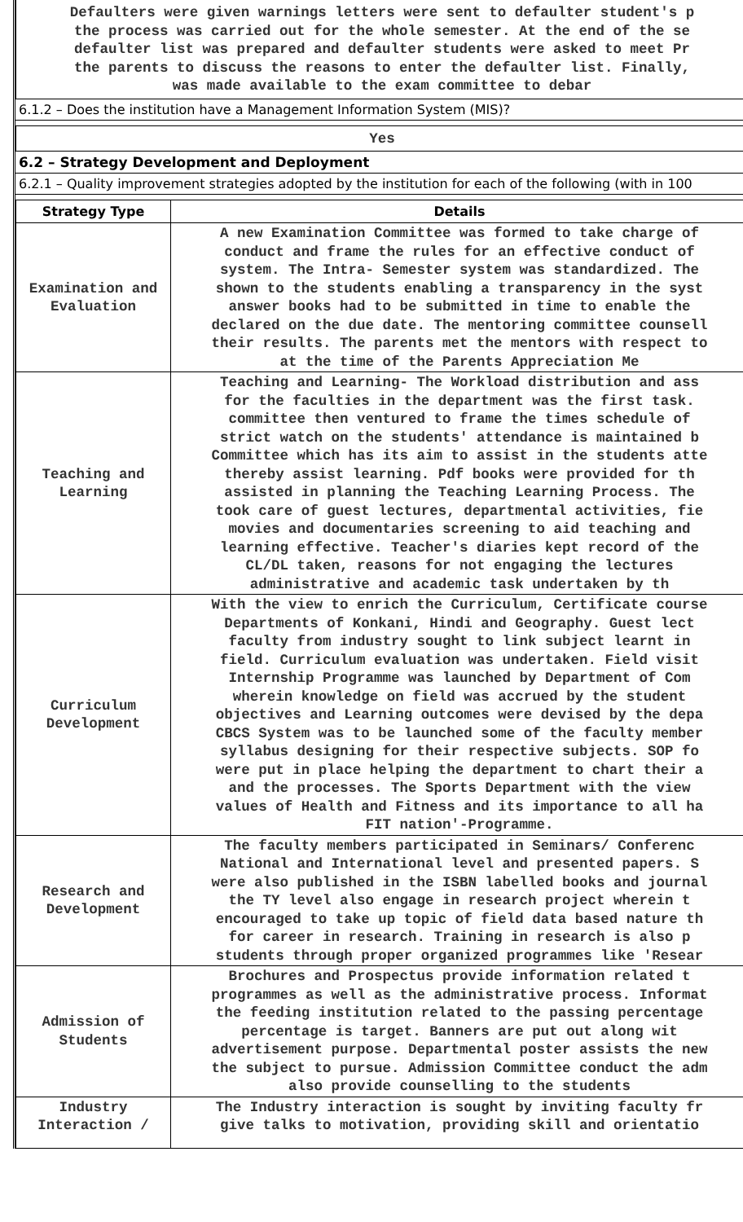Defaulters were given warnings letters were sent to defaulter student's p
the process was carried out for the whole semester. At the end of the se
defaulter list was prepared and defaulter students were asked to meet Pr
the parents to discuss the reasons to enter the defaulter list. Finally,
was made available to the exam committee to debar
6.1.2 – Does the institution have a Management Information System (MIS)?
Yes
6.2 – Strategy Development and Deployment
6.2.1 – Quality improvement strategies adopted by the institution for each of the following (with in 100
| Strategy Type | Details |
| --- | --- |
| Examination and Evaluation | A new Examination Committee was formed to take charge of conduct and frame the rules for an effective conduct of system. The Intra- Semester system was standardized. The shown to the students enabling a transparency in the syst answer books had to be submitted in time to enable the declared on the due date. The mentoring committee counsell their results. The parents met the mentors with respect to at the time of the Parents Appreciation Me |
| Teaching and Learning | Teaching and Learning- The Workload distribution and ass for the faculties in the department was the first task. committee then ventured to frame the times schedule of strict watch on the students' attendance is maintained b Committee which has its aim to assist in the students atte thereby assist learning. Pdf books were provided for th assisted in planning the Teaching Learning Process. The took care of guest lectures, departmental activities, fie movies and documentaries screening to aid teaching and learning effective. Teacher's diaries kept record of the CL/DL taken, reasons for not engaging the lectures administrative and academic task undertaken by th |
| Curriculum Development | With the view to enrich the Curriculum, Certificate course Departments of Konkani, Hindi and Geography. Guest lect faculty from industry sought to link subject learnt in field. Curriculum evaluation was undertaken. Field visit Internship Programme was launched by Department of Com wherein knowledge on field was accrued by the student objectives and Learning outcomes were devised by the depa CBCS System was to be launched some of the faculty member syllabus designing for their respective subjects. SOP fo were put in place helping the department to chart their a and the processes. The Sports Department with the view values of Health and Fitness and its importance to all ha FIT nation'-Programme. |
| Research and Development | The faculty members participated in Seminars/ Conferenc National and International level and presented papers. S were also published in the ISBN labelled books and journal the TY level also engage in research project wherein t encouraged to take up topic of field data based nature th for career in research. Training in research is also p students through proper organized programmes like 'Resear |
| Admission of Students | Brochures and Prospectus provide information related t programmes as well as the administrative process. Informat the feeding institution related to the passing percentage percentage is target. Banners are put out along wit advertisement purpose. Departmental poster assists the new the subject to pursue. Admission Committee conduct the adm also provide counselling to the students |
| Industry Interaction / | The Industry interaction is sought by inviting faculty fr give talks to motivation, providing skill and orientatio |